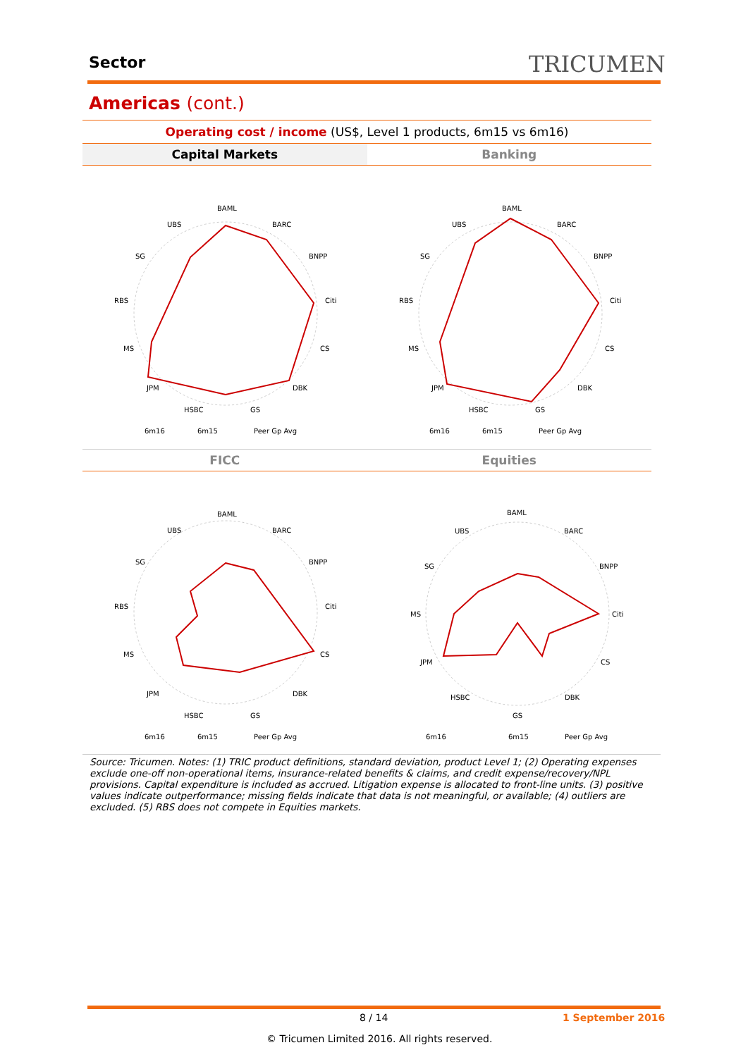Sector TRICUMEN
Americas (cont.)
Operating cost / income (US$, Level 1 products, 6m15 vs 6m16)
Capital Markets Banking
FICC Equities
BAML
BARC
BNPP
Citi
CS
DBK
GS
HSBC
JPM
MS
RBS
SG
UBS
6m16
6m15
Peer Gp Avg
BAML
BARC
BNPP
Citi
CS
DBK
GS
HSBC
JPM
MS
RBS
SG
UBS
6m16
6m15
Peer Gp Avg
BAML
BARC
BNPP
Citi
CS
DBK
GS
HSBC
JPM
MS
RBS
SG
UBS
6m16
6m15
Peer Gp Avg
BAML
BARC
BNPP
Citi
CS
DBK
GS
HSBC
JPM
MS
SG
UBS
6m16
6m15
Peer Gp Avg
Source: Tricumen. Notes: (1) TRIC product definitions, standard deviation, product Level 1; (2) Operating expenses exclude one-off non-operational items, insurance-related benefits & claims, and credit expense/recovery/NPL provisions. Capital expenditure is included as accrued. Litigation expense is allocated to front-line units. (3) positive values indicate outperformance; missing fields indicate that data is not meaningful, or available; (4) outliers are excluded. (5) RBS does not compete in Equities markets.
8 / 14 1 September 2016
© Tricumen Limited 2016. All rights reserved.